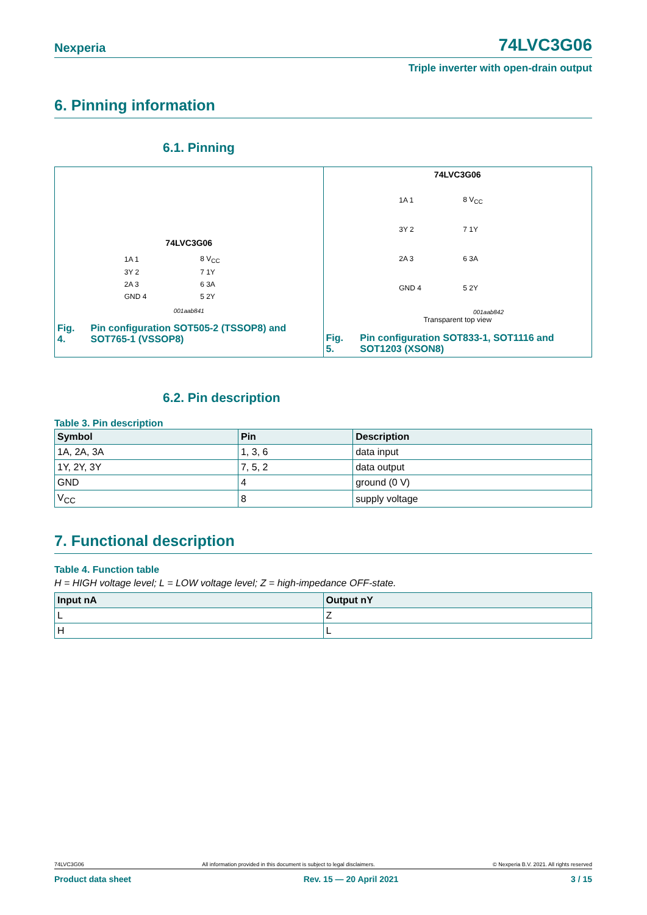Nexperia 74LVC3G06
Triple inverter with open-drain output
6. Pinning information
6.1. Pinning
74LVC3G06
| 1A 1 | | 8 V<sub>CC</sub> |
| 3Y 2 | | 7 1Y |
| 2A 3 | | 6 3A |
| GND 4 | | 5 2Y |
001aab841
Fig. 4. Pin configuration SOT505-2 (TSSOP8) and SOT765-1 (VSSOP8)
74LVC3G06
| 1A 1 | 8 V<sub>CC</sub> |
| 3Y 2 | 7 1Y |
| 2A 3 | 6 3A |
| GND 4 | 5 2Y |
001aab842
Transparent top view
Fig. 5. Pin configuration SOT833-1, SOT1116 and SOT1203 (XSON8)
6.2. Pin description
Table 3. Pin description
| Symbol | Pin | Description |
| --- | --- | --- |
| 1A, 2A, 3A | 1, 3, 6 | data input |
| 1Y, 2Y, 3Y | 7, 5, 2 | data output |
| GND | 4 | ground (0 V) |
| V<sub>CC</sub> | 8 | supply voltage |
7. Functional description
Table 4. Function table
H = HIGH voltage level; L = LOW voltage level; Z = high-impedance OFF-state.
| Input nA | Output nY |
| --- | --- |
| L | Z |
| H | L |
74LVC3G06 All information provided in this document is subject to legal disclaimers. © Nexperia B.V. 2021. All rights reserved
Product data sheet Rev. 15 — 20 April 2021 3 / 15